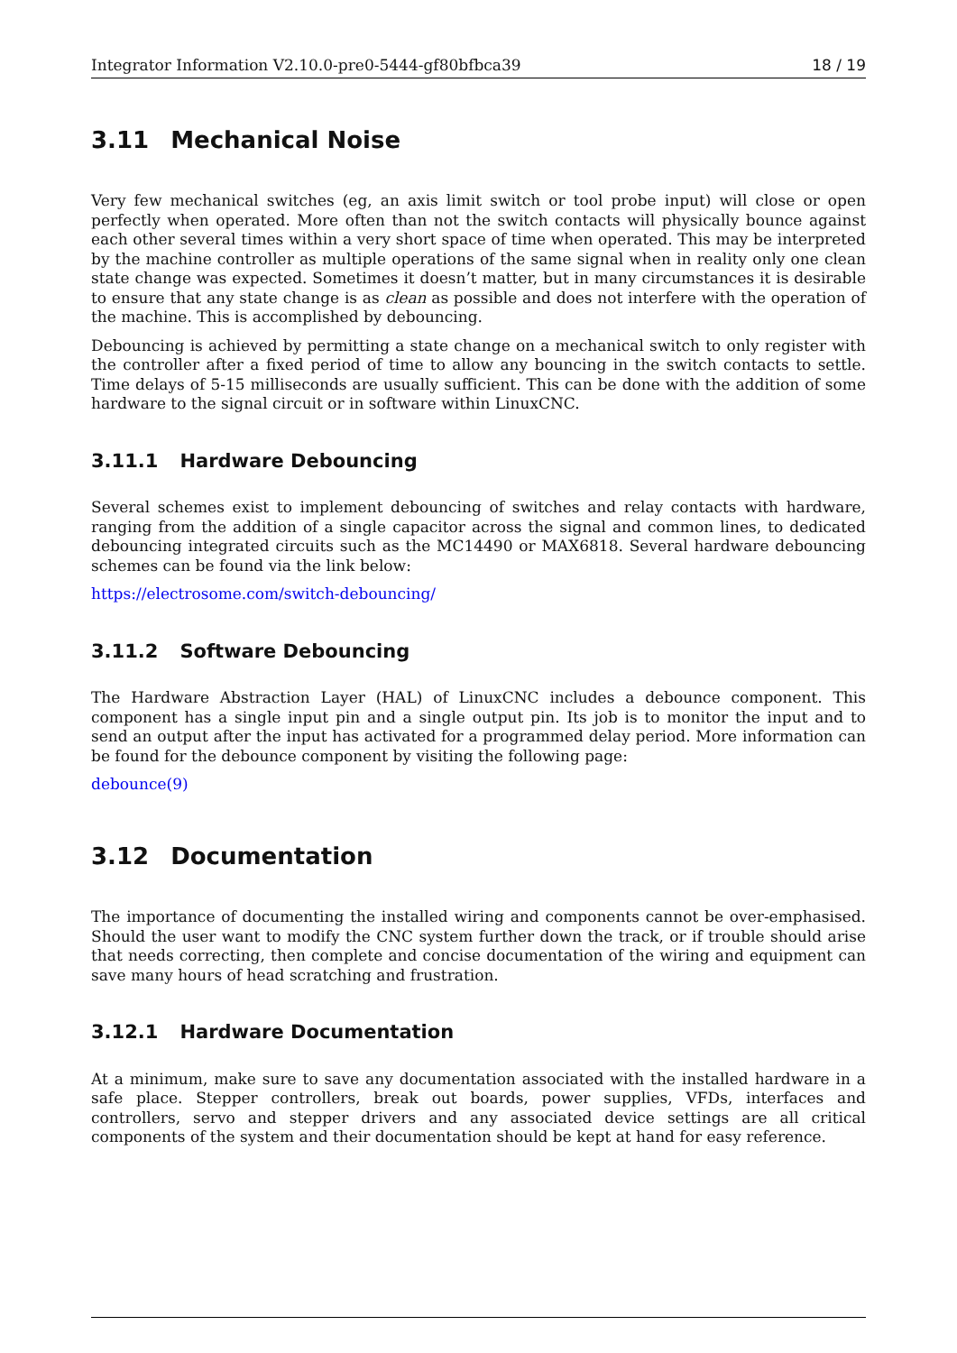Integrator Information V2.10.0-pre0-5444-gf80bfbca39 18 / 19
3.11 Mechanical Noise
Very few mechanical switches (eg, an axis limit switch or tool probe input) will close or open perfectly when operated. More often than not the switch contacts will physically bounce against each other several times within a very short space of time when operated. This may be interpreted by the machine controller as multiple operations of the same signal when in reality only one clean state change was expected. Sometimes it doesn’t matter, but in many circumstances it is desirable to ensure that any state change is as clean as possible and does not interfere with the operation of the machine. This is accomplished by debouncing.
Debouncing is achieved by permitting a state change on a mechanical switch to only register with the controller after a fixed period of time to allow any bouncing in the switch contacts to settle. Time delays of 5-15 milliseconds are usually sufficient. This can be done with the addition of some hardware to the signal circuit or in software within LinuxCNC.
3.11.1 Hardware Debouncing
Several schemes exist to implement debouncing of switches and relay contacts with hardware, ranging from the addition of a single capacitor across the signal and common lines, to dedicated debouncing integrated circuits such as the MC14490 or MAX6818. Several hardware debouncing schemes can be found via the link below:
https://electrosome.com/switch-debouncing/
3.11.2 Software Debouncing
The Hardware Abstraction Layer (HAL) of LinuxCNC includes a debounce component. This component has a single input pin and a single output pin. Its job is to monitor the input and to send an output after the input has activated for a programmed delay period. More information can be found for the debounce component by visiting the following page:
debounce(9)
3.12 Documentation
The importance of documenting the installed wiring and components cannot be over-emphasised. Should the user want to modify the CNC system further down the track, or if trouble should arise that needs correcting, then complete and concise documentation of the wiring and equipment can save many hours of head scratching and frustration.
3.12.1 Hardware Documentation
At a minimum, make sure to save any documentation associated with the installed hardware in a safe place. Stepper controllers, break out boards, power supplies, VFDs, interfaces and controllers, servo and stepper drivers and any associated device settings are all critical components of the system and their documentation should be kept at hand for easy reference.